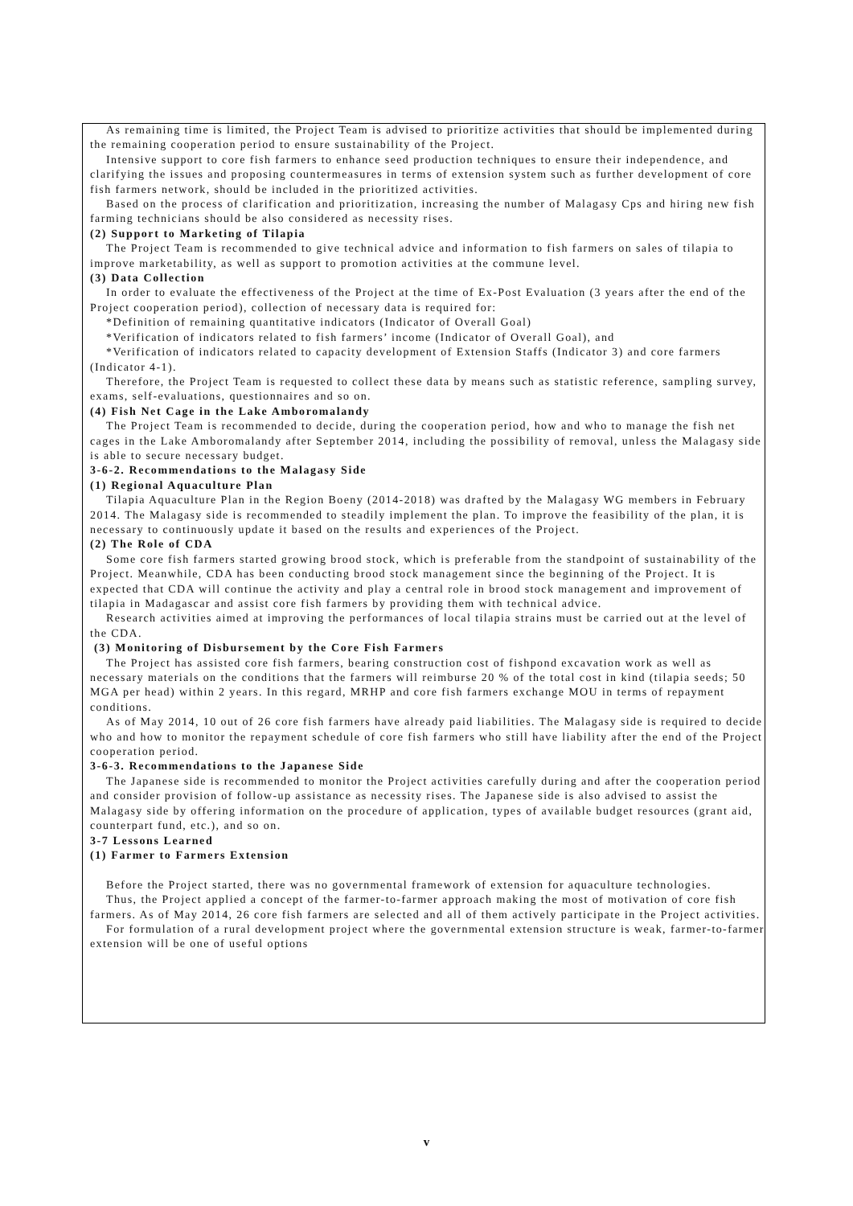As remaining time is limited, the Project Team is advised to prioritize activities that should be implemented during the remaining cooperation period to ensure sustainability of the Project.
Intensive support to core fish farmers to enhance seed production techniques to ensure their independence, and clarifying the issues and proposing countermeasures in terms of extension system such as further development of core fish farmers network, should be included in the prioritized activities.
Based on the process of clarification and prioritization, increasing the number of Malagasy Cps and hiring new fish farming technicians should be also considered as necessity rises.
(2) Support to Marketing of Tilapia
The Project Team is recommended to give technical advice and information to fish farmers on sales of tilapia to improve marketability, as well as support to promotion activities at the commune level.
(3) Data Collection
In order to evaluate the effectiveness of the Project at the time of Ex-Post Evaluation (3 years after the end of the Project cooperation period), collection of necessary data is required for:
*Definition of remaining quantitative indicators (Indicator of Overall Goal)
*Verification of indicators related to fish farmers’ income (Indicator of Overall Goal), and
*Verification of indicators related to capacity development of Extension Staffs (Indicator 3) and core farmers (Indicator 4-1).
Therefore, the Project Team is requested to collect these data by means such as statistic reference, sampling survey, exams, self-evaluations, questionnaires and so on.
(4) Fish Net Cage in the Lake Amboromalandy
The Project Team is recommended to decide, during the cooperation period, how and who to manage the fish net cages in the Lake Amboromalandy after September 2014, including the possibility of removal, unless the Malagasy side is able to secure necessary budget.
3-6-2. Recommendations to the Malagasy Side
(1) Regional Aquaculture Plan
Tilapia Aquaculture Plan in the Region Boeny (2014-2018) was drafted by the Malagasy WG members in February 2014. The Malagasy side is recommended to steadily implement the plan. To improve the feasibility of the plan, it is necessary to continuously update it based on the results and experiences of the Project.
(2) The Role of CDA
Some core fish farmers started growing brood stock, which is preferable from the standpoint of sustainability of the Project. Meanwhile, CDA has been conducting brood stock management since the beginning of the Project. It is expected that CDA will continue the activity and play a central role in brood stock management and improvement of tilapia in Madagascar and assist core fish farmers by providing them with technical advice.
Research activities aimed at improving the performances of local tilapia strains must be carried out at the level of the CDA.
(3) Monitoring of Disbursement by the Core Fish Farmers
The Project has assisted core fish farmers, bearing construction cost of fishpond excavation work as well as necessary materials on the conditions that the farmers will reimburse 20 % of the total cost in kind (tilapia seeds; 50 MGA per head) within 2 years. In this regard, MRHP and core fish farmers exchange MOU in terms of repayment conditions.
As of May 2014, 10 out of 26 core fish farmers have already paid liabilities. The Malagasy side is required to decide who and how to monitor the repayment schedule of core fish farmers who still have liability after the end of the Project cooperation period.
3-6-3. Recommendations to the Japanese Side
The Japanese side is recommended to monitor the Project activities carefully during and after the cooperation period and consider provision of follow-up assistance as necessity rises. The Japanese side is also advised to assist the Malagasy side by offering information on the procedure of application, types of available budget resources (grant aid, counterpart fund, etc.), and so on.
3-7 Lessons Learned
(1) Farmer to Farmers Extension
Before the Project started, there was no governmental framework of extension for aquaculture technologies.
Thus, the Project applied a concept of the farmer-to-farmer approach making the most of motivation of core fish farmers. As of May 2014, 26 core fish farmers are selected and all of them actively participate in the Project activities.
For formulation of a rural development project where the governmental extension structure is weak, farmer-to-farmer extension will be one of useful options
v